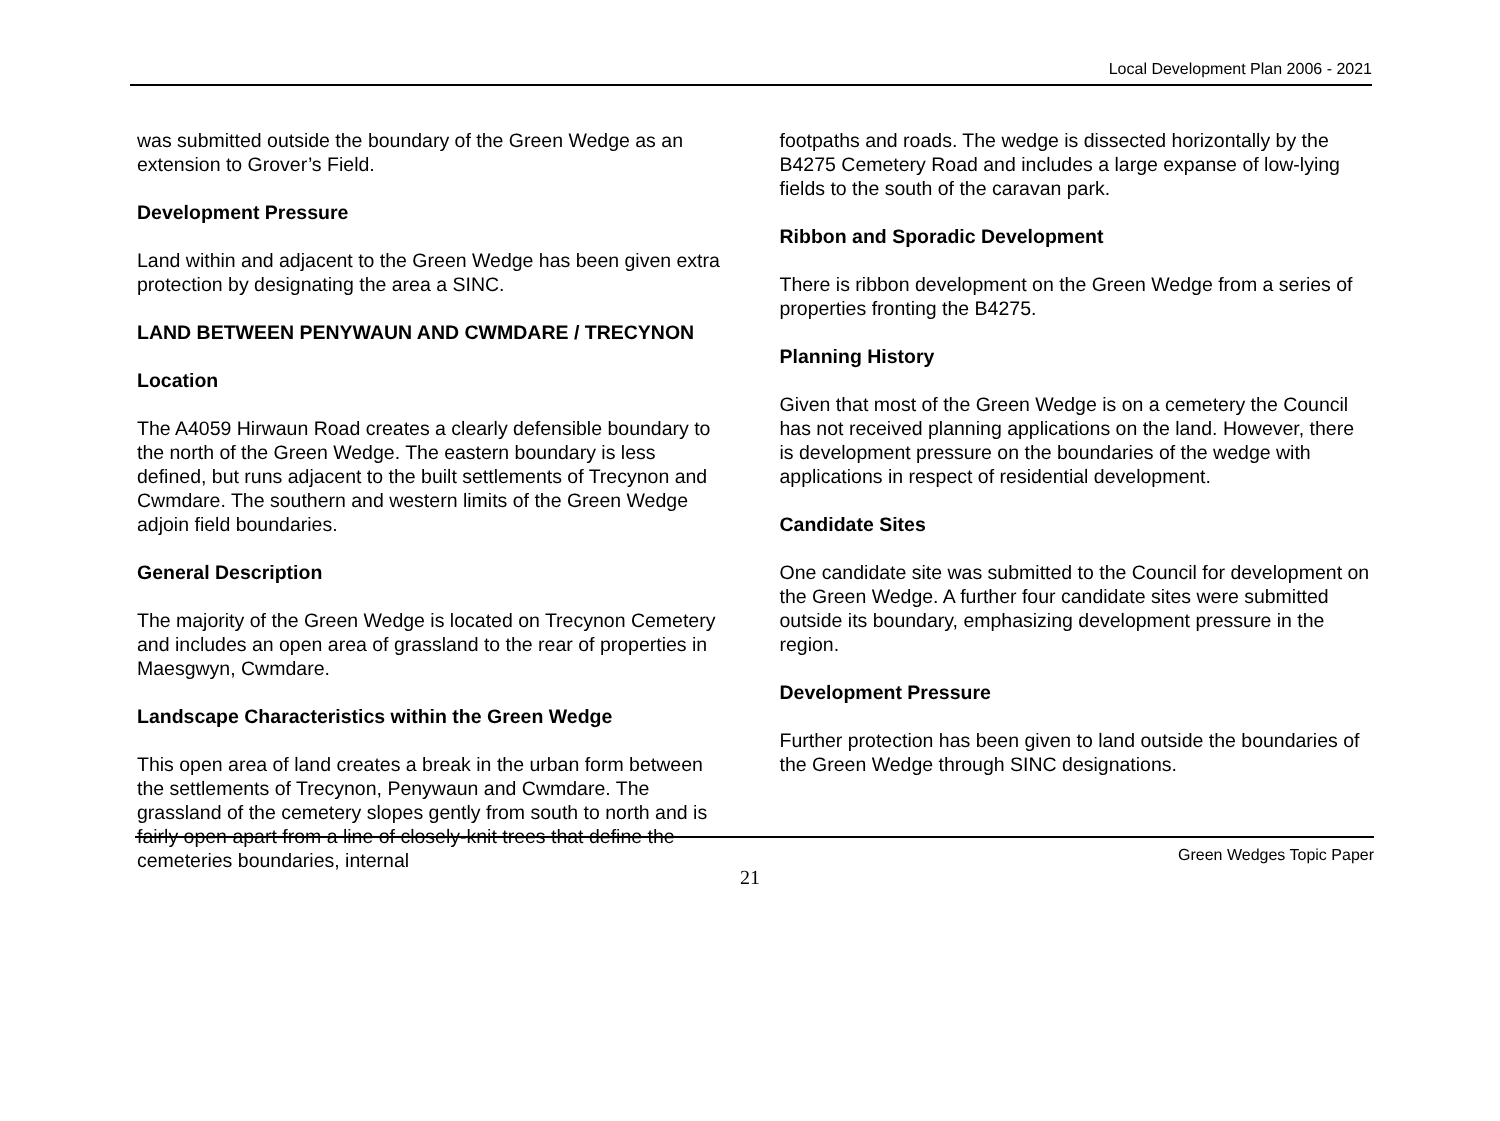Local Development Plan 2006 - 2021
was submitted outside the boundary of the Green Wedge as an extension to Grover’s Field.
Development Pressure
Land within and adjacent to the Green Wedge has been given extra protection by designating the area a SINC.
LAND BETWEEN PENYWAUN AND CWMDARE / TRECYNON
Location
The A4059 Hirwaun Road creates a clearly defensible boundary to the north of the Green Wedge. The eastern boundary is less defined, but runs adjacent to the built settlements of Trecynon and Cwmdare. The southern and western limits of the Green Wedge adjoin field boundaries.
General Description
The majority of the Green Wedge is located on Trecynon Cemetery and includes an open area of grassland to the rear of properties in Maesgwyn, Cwmdare.
Landscape Characteristics within the Green Wedge
This open area of land creates a break in the urban form between the settlements of Trecynon, Penywaun and Cwmdare. The grassland of the cemetery slopes gently from south to north and is fairly open apart from a line of closely-knit trees that define the cemeteries boundaries, internal
footpaths and roads. The wedge is dissected horizontally by the B4275 Cemetery Road and includes a large expanse of low-lying fields to the south of the caravan park.
Ribbon and Sporadic Development
There is ribbon development on the Green Wedge from a series of properties fronting the B4275.
Planning History
Given that most of the Green Wedge is on a cemetery the Council has not received planning applications on the land. However, there is development pressure on the boundaries of the wedge with applications in respect of residential development.
Candidate Sites
One candidate site was submitted to the Council for development on the Green Wedge. A further four candidate sites were submitted outside its boundary, emphasizing development pressure in the region.
Development Pressure
Further protection has been given to land outside the boundaries of the Green Wedge through SINC designations.
Green Wedges Topic Paper
21